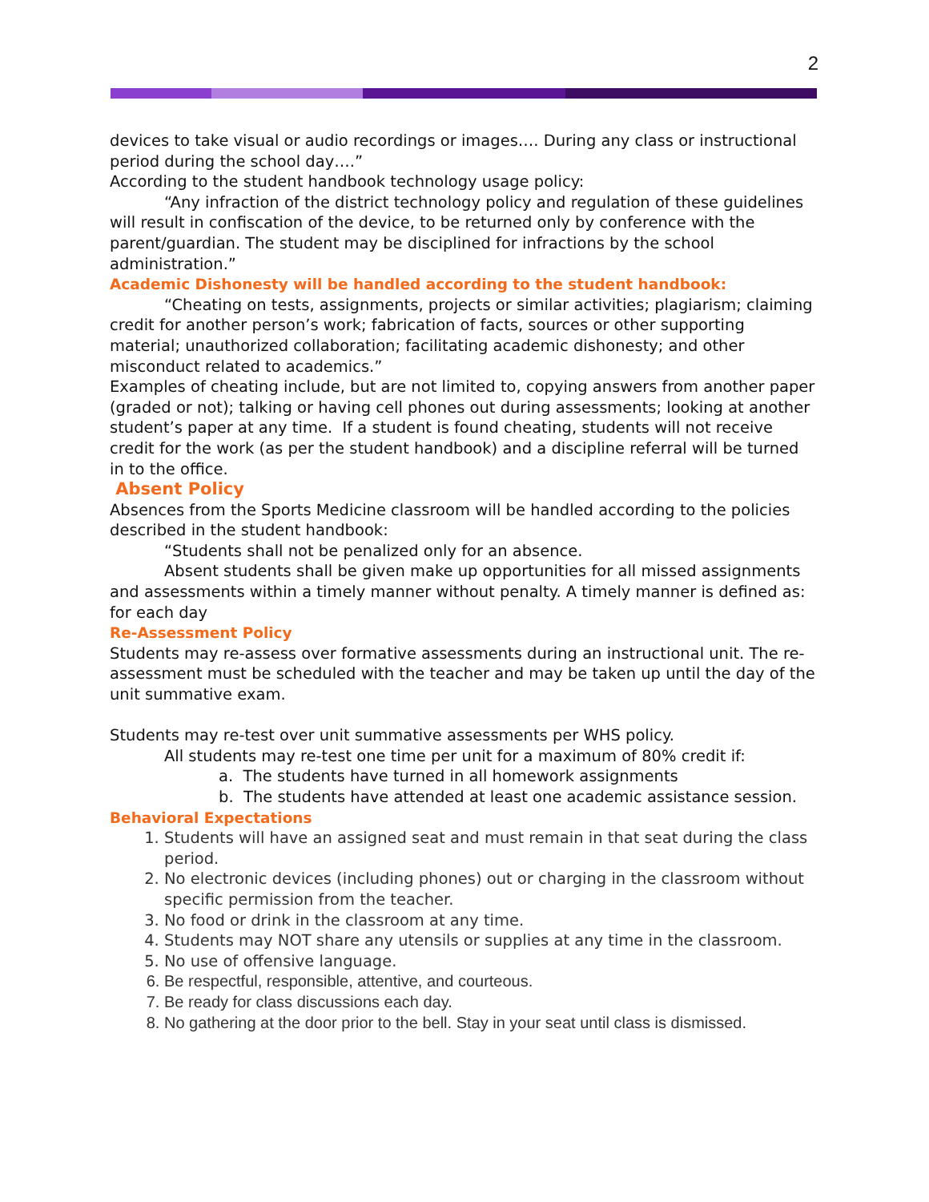2
devices to take visual or audio recordings or images…. During any class or instructional period during the school day….”
According to the student handbook technology usage policy:
“Any infraction of the district technology policy and regulation of these guidelines will result in confiscation of the device, to be returned only by conference with the parent/guardian. The student may be disciplined for infractions by the school administration.”
Academic Dishonesty will be handled according to the student handbook:
“Cheating on tests, assignments, projects or similar activities; plagiarism; claiming credit for another person’s work; fabrication of facts, sources or other supporting material; unauthorized collaboration; facilitating academic dishonesty; and other misconduct related to academics.”
Examples of cheating include, but are not limited to, copying answers from another paper (graded or not); talking or having cell phones out during assessments; looking at another student’s paper at any time. If a student is found cheating, students will not receive credit for the work (as per the student handbook) and a discipline referral will be turned in to the office.
Absent Policy
Absences from the Sports Medicine classroom will be handled according to the policies described in the student handbook:
“Students shall not be penalized only for an absence.
Absent students shall be given make up opportunities for all missed assignments and assessments within a timely manner without penalty. A timely manner is defined as: for each day
Re-Assessment Policy
Students may re-assess over formative assessments during an instructional unit. The re-assessment must be scheduled with the teacher and may be taken up until the day of the unit summative exam.
Students may re-test over unit summative assessments per WHS policy.
All students may re-test one time per unit for a maximum of 80% credit if:
a. The students have turned in all homework assignments
b. The students have attended at least one academic assistance session.
Behavioral Expectations
1. Students will have an assigned seat and must remain in that seat during the class period.
2. No electronic devices (including phones) out or charging in the classroom without specific permission from the teacher.
3. No food or drink in the classroom at any time.
4. Students may NOT share any utensils or supplies at any time in the classroom.
5. No use of offensive language.
6. Be respectful, responsible, attentive, and courteous.
7. Be ready for class discussions each day.
8. No gathering at the door prior to the bell. Stay in your seat until class is dismissed.